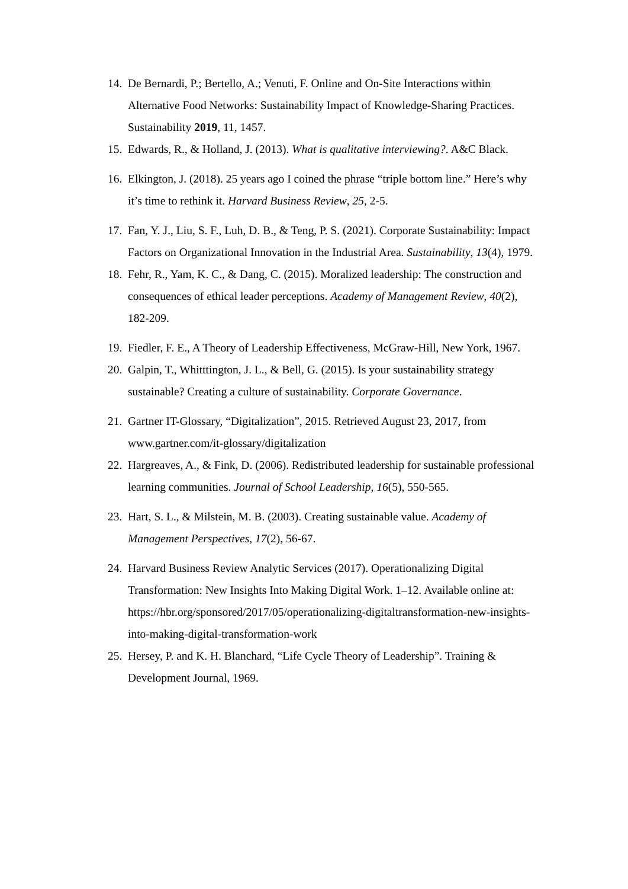14. De Bernardi, P.; Bertello, A.; Venuti, F. Online and On-Site Interactions within Alternative Food Networks: Sustainability Impact of Knowledge-Sharing Practices. Sustainability 2019, 11, 1457.
15. Edwards, R., & Holland, J. (2013). What is qualitative interviewing?. A&C Black.
16. Elkington, J. (2018). 25 years ago I coined the phrase “triple bottom line.” Here’s why it’s time to rethink it. Harvard Business Review, 25, 2-5.
17. Fan, Y. J., Liu, S. F., Luh, D. B., & Teng, P. S. (2021). Corporate Sustainability: Impact Factors on Organizational Innovation in the Industrial Area. Sustainability, 13(4), 1979.
18. Fehr, R., Yam, K. C., & Dang, C. (2015). Moralized leadership: The construction and consequences of ethical leader perceptions. Academy of Management Review, 40(2), 182-209.
19. Fiedler, F. E., A Theory of Leadership Effectiveness, McGraw-Hill, New York, 1967.
20. Galpin, T., Whitttington, J. L., & Bell, G. (2015). Is your sustainability strategy sustainable? Creating a culture of sustainability. Corporate Governance.
21. Gartner IT-Glossary, “Digitalization”, 2015. Retrieved August 23, 2017, from www.gartner.com/it-glossary/digitalization
22. Hargreaves, A., & Fink, D. (2006). Redistributed leadership for sustainable professional learning communities. Journal of School Leadership, 16(5), 550-565.
23. Hart, S. L., & Milstein, M. B. (2003). Creating sustainable value. Academy of Management Perspectives, 17(2), 56-67.
24. Harvard Business Review Analytic Services (2017). Operationalizing Digital Transformation: New Insights Into Making Digital Work. 1–12. Available online at: https://hbr.org/sponsored/2017/05/operationalizing-digitaltransformation-new-insights-into-making-digital-transformation-work
25. Hersey, P. and K. H. Blanchard, “Life Cycle Theory of Leadership”. Training & Development Journal, 1969.